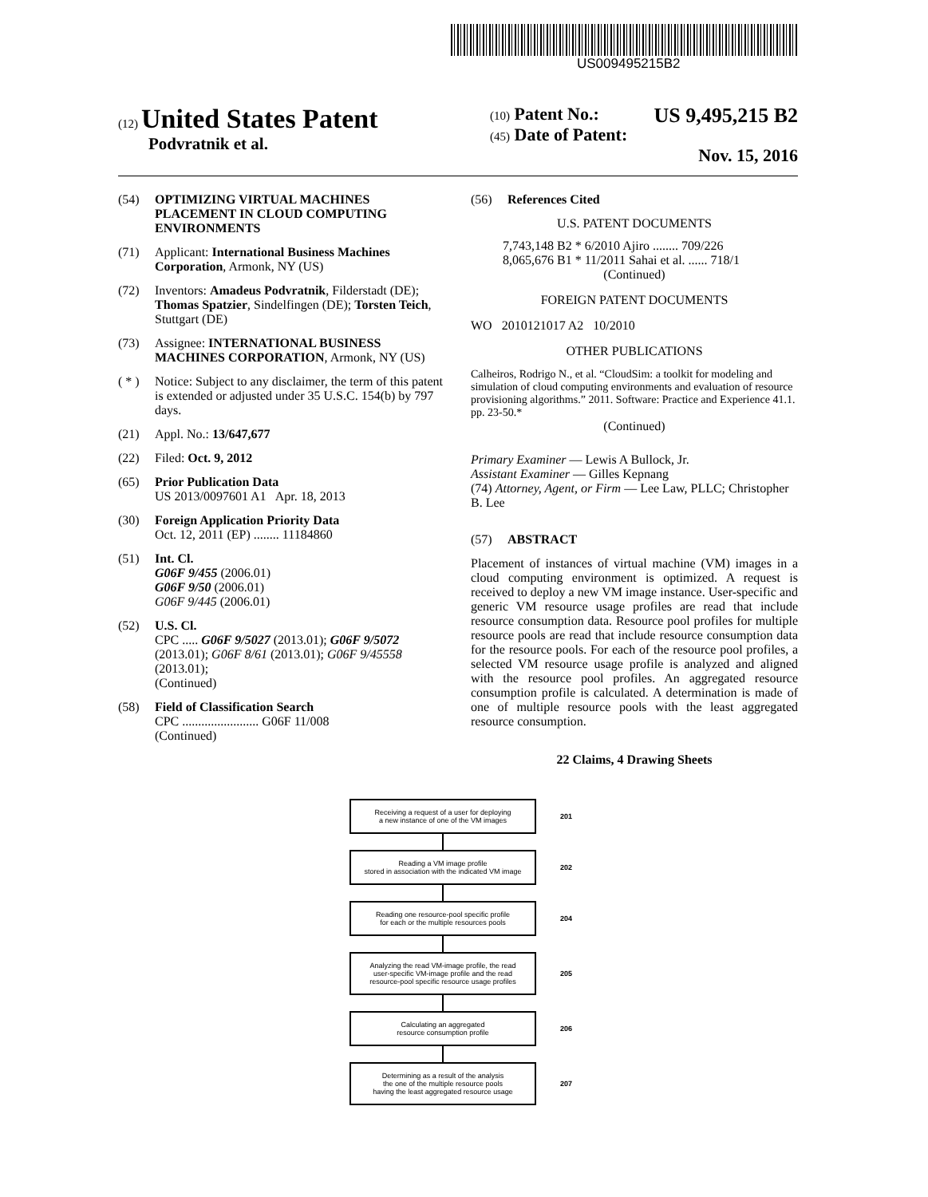US009495215B2
(12) United States Patent
Podvratnik et al.
(10) Patent No.: US 9,495,215 B2
(45) Date of Patent: Nov. 15, 2016
(54) OPTIMIZING VIRTUAL MACHINES PLACEMENT IN CLOUD COMPUTING ENVIRONMENTS
(71) Applicant: International Business Machines Corporation, Armonk, NY (US)
(72) Inventors: Amadeus Podvratnik, Filderstadt (DE); Thomas Spatzier, Sindelfingen (DE); Torsten Teich, Stuttgart (DE)
(73) Assignee: INTERNATIONAL BUSINESS MACHINES CORPORATION, Armonk, NY (US)
( * ) Notice: Subject to any disclaimer, the term of this patent is extended or adjusted under 35 U.S.C. 154(b) by 797 days.
(21) Appl. No.: 13/647,677
(22) Filed: Oct. 9, 2012
(65) Prior Publication Data
US 2013/0097601 A1 Apr. 18, 2013
(30) Foreign Application Priority Data
Oct. 12, 2011 (EP) ........ 11184860
(51) Int. Cl.
G06F 9/455 (2006.01)
G06F 9/50 (2006.01)
G06F 9/445 (2006.01)
(52) U.S. Cl.
CPC ..... G06F 9/5027 (2013.01); G06F 9/5072 (2013.01); G06F 8/61 (2013.01); G06F 9/45558 (2013.01);
(Continued)
(58) Field of Classification Search
CPC ........................ G06F 11/008
(Continued)
(56) References Cited
U.S. PATENT DOCUMENTS
7,743,148 B2 * 6/2010 Ajiro ........ 709/226
8,065,676 B1 * 11/2011 Sahai et al. ...... 718/1
(Continued)
FOREIGN PATENT DOCUMENTS
WO 2010121017 A2 10/2010
OTHER PUBLICATIONS
Calheiros, Rodrigo N., et al. “CloudSim: a toolkit for modeling and simulation of cloud computing environments and evaluation of resource provisioning algorithms.” 2011. Software: Practice and Experience 41.1. pp. 23-50.*
(Continued)
Primary Examiner — Lewis A Bullock, Jr.
Assistant Examiner — Gilles Kepnang
(74) Attorney, Agent, or Firm — Lee Law, PLLC; Christopher B. Lee
(57) ABSTRACT
Placement of instances of virtual machine (VM) images in a cloud computing environment is optimized. A request is received to deploy a new VM image instance. User-specific and generic VM resource usage profiles are read that include resource consumption data. Resource pool profiles for multiple resource pools are read that include resource consumption data for the resource pools. For each of the resource pool profiles, a selected VM resource usage profile is analyzed and aligned with the resource pool profiles. An aggregated resource consumption profile is calculated. A determination is made of one of multiple resource pools with the least aggregated resource consumption.
22 Claims, 4 Drawing Sheets
Receiving a request of a user for deploying
a new instance of one of the VM images
201
Reading a VM image profile
stored in association with the indicated VM image
202
Reading one resource-pool specific profile
for each or the multiple resources pools
204
Analyzing the read VM-image profile, the read
user-specific VM-image profile and the read
resource-pool specific resource usage profiles
205
Calculating an aggregated
resource consumption profile
206
Determining as a result of the analysis
the one of the multiple resource pools
having the least aggregated resource usage
207